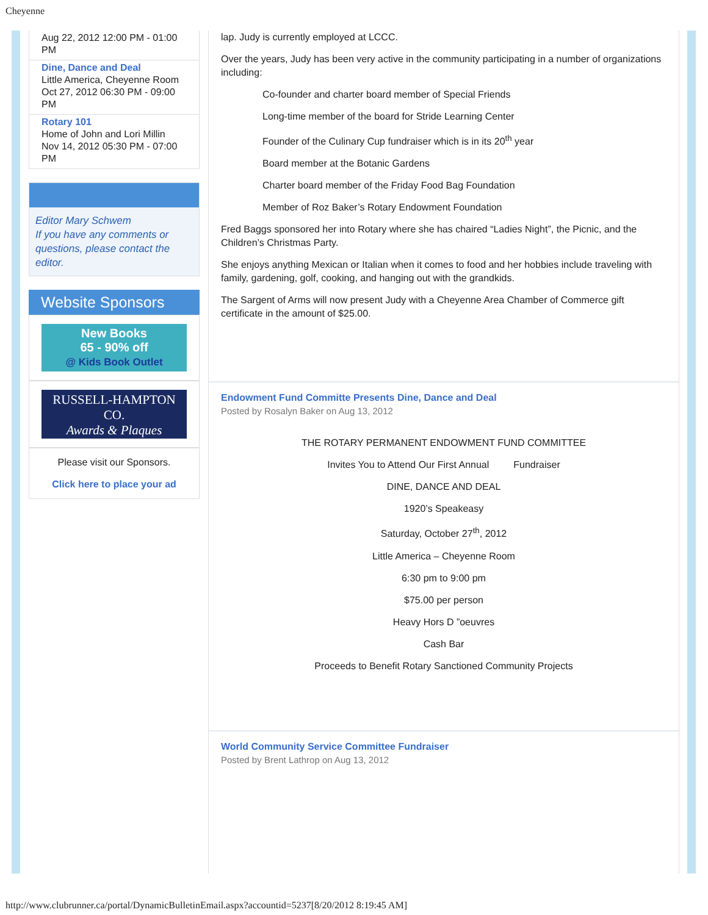Cheyenne
Aug 22, 2012 12:00 PM - 01:00 PM
Dine, Dance and Deal
Little America, Cheyenne Room
Oct 27, 2012 06:30 PM - 09:00 PM
Rotary 101
Home of John and Lori Millin
Nov 14, 2012 05:30 PM - 07:00 PM
Editor Mary Schwem
If you have any comments or questions, please contact the editor.
Website Sponsors
New Books
65 - 90% off
@ Kids Book Outlet
RUSSELL-HAMPTON CO.
Awards & Plaques
Please visit our Sponsors.
Click here to place your ad
lap. Judy is currently employed at LCCC.
Over the years, Judy has been very active in the community participating in a number of organizations including:
Co-founder and charter board member of Special Friends
Long-time member of the board for Stride Learning Center
Founder of the Culinary Cup fundraiser which is in its 20<sup>th</sup> year
Board member at the Botanic Gardens
Charter board member of the Friday Food Bag Foundation
Member of Roz Baker’s Rotary Endowment Foundation
Fred Baggs sponsored her into Rotary where she has chaired “Ladies Night”, the Picnic, and the Children’s Christmas Party.
She enjoys anything Mexican or Italian when it comes to food and her hobbies include traveling with family, gardening, golf, cooking, and hanging out with the grandkids.
The Sargent of Arms will now present Judy with a Cheyenne Area Chamber of Commerce gift certificate in the amount of $25.00.
Endowment Fund Committe Presents Dine, Dance and Deal
Posted by Rosalyn Baker on Aug 13, 2012
THE ROTARY PERMANENT ENDOWMENT FUND COMMITTEE
Invites You to Attend Our First Annual Fundraiser
DINE, DANCE AND DEAL
1920’s Speakeasy
Saturday, October 27<sup>th</sup>, 2012
Little America – Cheyenne Room
6:30 pm to 9:00 pm
$75.00 per person
Heavy Hors D ”oeuvres
Cash Bar
Proceeds to Benefit Rotary Sanctioned Community Projects
World Community Service Committee Fundraiser
Posted by Brent Lathrop on Aug 13, 2012
http://www.clubrunner.ca/portal/DynamicBulletinEmail.aspx?accountid=5237[8/20/2012 8:19:45 AM]